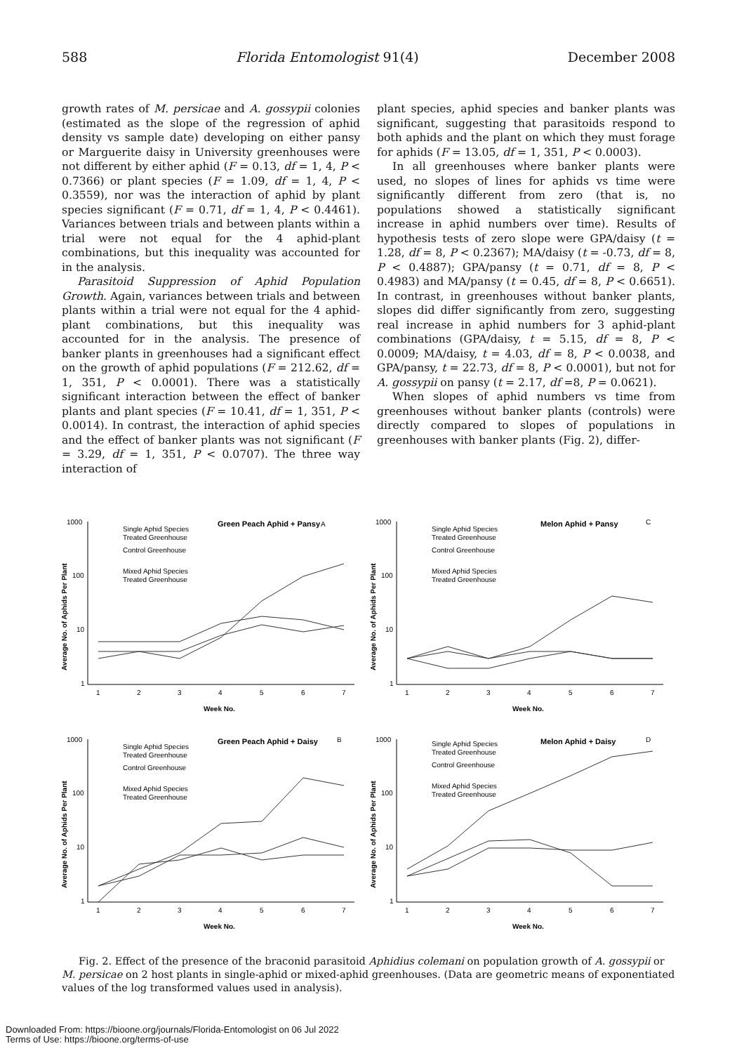588 Florida Entomologist 91(4) December 2008
growth rates of M. persicae and A. gossypii colonies (estimated as the slope of the regression of aphid density vs sample date) developing on either pansy or Marguerite daisy in University greenhouses were not different by either aphid (F = 0.13, df = 1, 4, P < 0.7366) or plant species (F = 1.09, df = 1, 4, P < 0.3559), nor was the interaction of aphid by plant species significant (F = 0.71, df = 1, 4, P < 0.4461). Variances between trials and between plants within a trial were not equal for the 4 aphid-plant combinations, but this inequality was accounted for in the analysis.
Parasitoid Suppression of Aphid Population Growth. Again, variances between trials and between plants within a trial were not equal for the 4 aphid-plant combinations, but this inequality was accounted for in the analysis. The presence of banker plants in greenhouses had a significant effect on the growth of aphid populations (F = 212.62, df = 1, 351, P < 0.0001). There was a statistically significant interaction between the effect of banker plants and plant species (F = 10.41, df = 1, 351, P < 0.0014). In contrast, the interaction of aphid species and the effect of banker plants was not significant (F = 3.29, df = 1, 351, P < 0.0707). The three way interaction of
plant species, aphid species and banker plants was significant, suggesting that parasitoids respond to both aphids and the plant on which they must forage for aphids (F = 13.05, df = 1, 351, P < 0.0003).
In all greenhouses where banker plants were used, no slopes of lines for aphids vs time were significantly different from zero (that is, no populations showed a statistically significant increase in aphid numbers over time). Results of hypothesis tests of zero slope were GPA/daisy (t = 1.28, df = 8, P < 0.2367); MA/daisy (t = -0.73, df = 8, P < 0.4887); GPA/pansy (t = 0.71, df = 8, P < 0.4983) and MA/pansy (t = 0.45, df = 8, P < 0.6651). In contrast, in greenhouses without banker plants, slopes did differ significantly from zero, suggesting real increase in aphid numbers for 3 aphid-plant combinations (GPA/daisy, t = 5.15, df = 8, P < 0.0009; MA/daisy, t = 4.03, df = 8, P < 0.0038, and GPA/pansy, t = 22.73, df = 8, P < 0.0001), but not for A. gossypii on pansy (t = 2.17, df =8, P = 0.0621).
When slopes of aphid numbers vs time from greenhouses without banker plants (controls) were directly compared to slopes of populations in greenhouses with banker plants (Fig. 2), differ-
1000
100
10
1
1
2
3
4
5
6
7
Week No.
Average No. of Aphids Per Plant
Green Peach Aphid + Pansy
A
Single Aphid Species
Treated Greenhouse
Control Greenhouse
Mixed Aphid Species
Treated Greenhouse
1000
100
10
1
1
2
3
4
5
6
7
Week No.
Average No. of Aphids Per Plant
Melon Aphid + Pansy
C
Single Aphid Species
Treated Greenhouse
Control Greenhouse
Mixed Aphid Species
Treated Greenhouse
1000
100
10
1
1
2
3
4
5
6
7
Week No.
Average No. of Aphids Per Plant
Green Peach Aphid + Daisy
B
Single Aphid Species
Treated Greenhouse
Control Greenhouse
Mixed Aphid Species
Treated Greenhouse
1000
100
10
1
1
2
3
4
5
6
7
Week No.
Average No. of Aphids Per Plant
Melon Aphid + Daisy
D
Single Aphid Species
Treated Greenhouse
Control Greenhouse
Mixed Aphid Species
Treated Greenhouse
Fig. 2. Effect of the presence of the braconid parasitoid Aphidius colemani on population growth of A. gossypii or M. persicae on 2 host plants in single-aphid or mixed-aphid greenhouses. (Data are geometric means of exponentiated values of the log transformed values used in analysis).
Downloaded From: https://bioone.org/journals/Florida-Entomologist on 06 Jul 2022
Terms of Use: https://bioone.org/terms-of-use